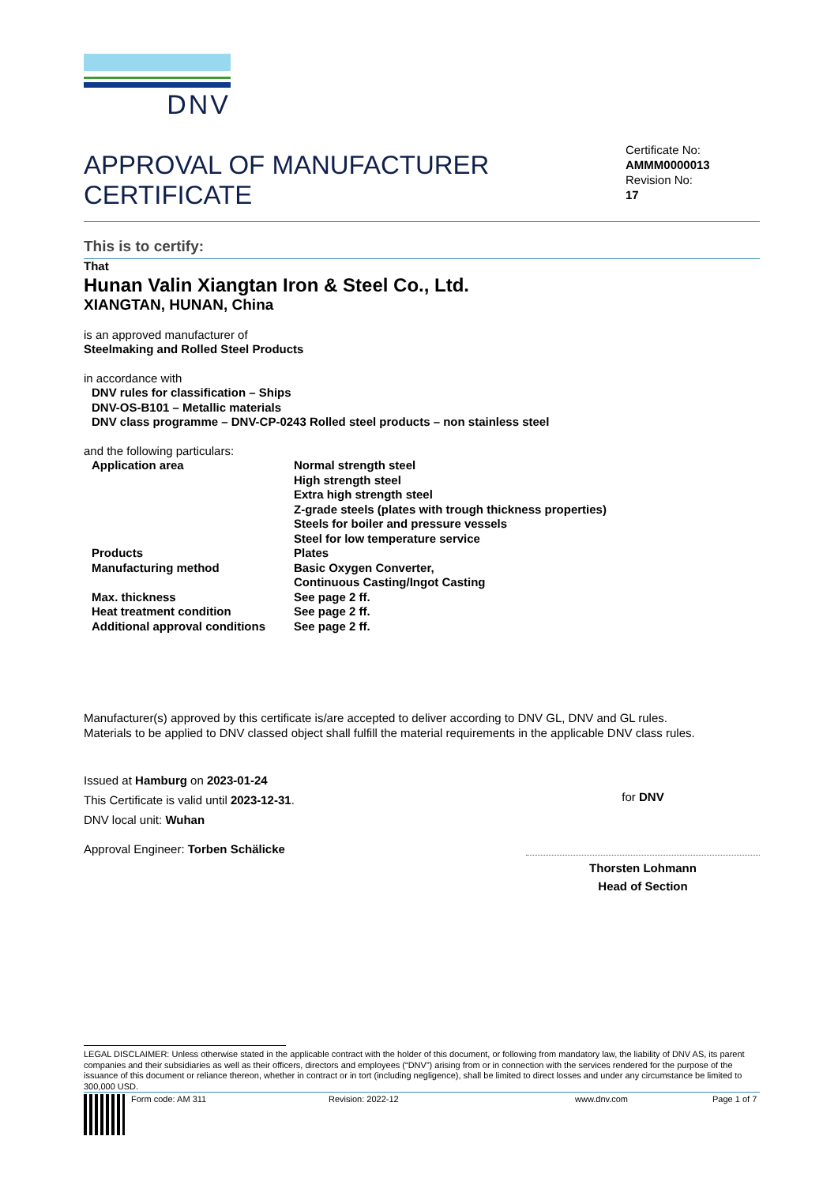DNV
APPROVAL OF MANUFACTURER
CERTIFICATE
Certificate No:
AMMM0000013
Revision No:
17
This is to certify:
That
Hunan Valin Xiangtan Iron & Steel Co., Ltd.
XIANGTAN, HUNAN, China
is an approved manufacturer of
Steelmaking and Rolled Steel Products
in accordance with
DNV rules for classification – Ships
DNV-OS-B101 – Metallic materials
DNV class programme – DNV-CP-0243 Rolled steel products – non stainless steel
and the following particulars:
| Application area | Normal strength steel High strength steel Extra high strength steel Z-grade steels (plates with trough thickness properties) Steels for boiler and pressure vessels Steel for low temperature service |
| Products | Plates |
| Manufacturing method | Basic Oxygen Converter, Continuous Casting/Ingot Casting |
| Max. thickness | See page 2 ff. |
| Heat treatment condition | See page 2 ff. |
| Additional approval conditions | See page 2 ff. |
Manufacturer(s) approved by this certificate is/are accepted to deliver according to DNV GL, DNV and GL rules.
Materials to be applied to DNV classed object shall fulfill the material requirements in the applicable DNV class rules.
Issued at Hamburg on 2023-01-24
This Certificate is valid until 2023-12-31.
DNV local unit: Wuhan
Approval Engineer: Torben Schälicke
for DNV
Thorsten Lohmann
Head of Section
LEGAL DISCLAIMER: Unless otherwise stated in the applicable contract with the holder of this document, or following from mandatory law, the liability of DNV AS, its parent companies and their subsidiaries as well as their officers, directors and employees (“DNV”) arising from or in connection with the services rendered for the purpose of the issuance of this document or reliance thereon, whether in contract or in tort (including negligence), shall be limited to direct losses and under any circumstance be limited to 300,000 USD.
Form code: AM 311 Revision: 2022-12 www.dnv.com Page 1 of 7